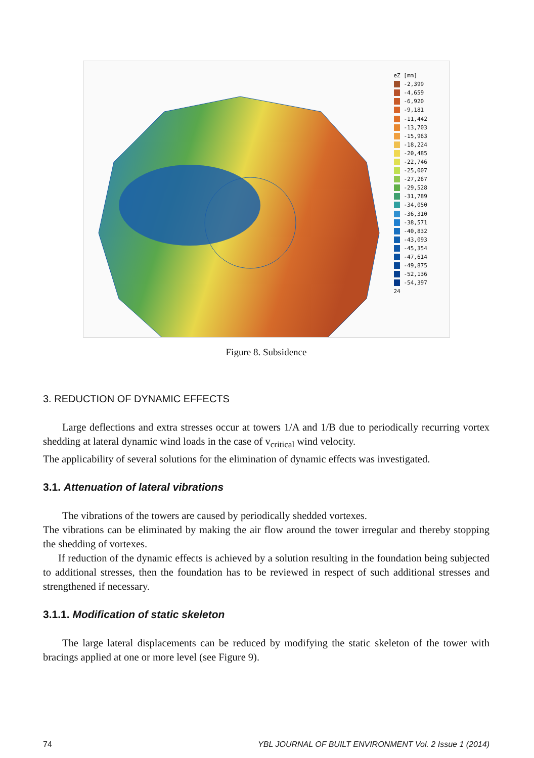eZ [mm]
-2,399
-4,659
-6,920
-9,181
-11,442
-13,703
-15,963
-18,224
-20,485
-22,746
-25,007
-27,267
-29,528
-31,789
-34,050
-36,310
-38,571
-40,832
-43,093
-45,354
-47,614
-49,875
-52,136
-54,397
24
Figure 8. Subsidence
3. REDUCTION OF DYNAMIC EFFECTS
Large deflections and extra stresses occur at towers 1/A and 1/B due to periodically recurring vortex shedding at lateral dynamic wind loads in the case of v<sub>critical</sub> wind velocity.
The applicability of several solutions for the elimination of dynamic effects was investigated.
3.1. Attenuation of lateral vibrations
The vibrations of the towers are caused by periodically shedded vortexes.
The vibrations can be eliminated by making the air flow around the tower irregular and thereby stopping the shedding of vortexes.
If reduction of the dynamic effects is achieved by a solution resulting in the foundation being subjected to additional stresses, then the foundation has to be reviewed in respect of such additional stresses and strengthened if necessary.
3.1.1. Modification of static skeleton
The large lateral displacements can be reduced by modifying the static skeleton of the tower with bracings applied at one or more level (see Figure 9).
74 YBL JOURNAL OF BUILT ENVIRONMENT Vol. 2 Issue 1 (2014)